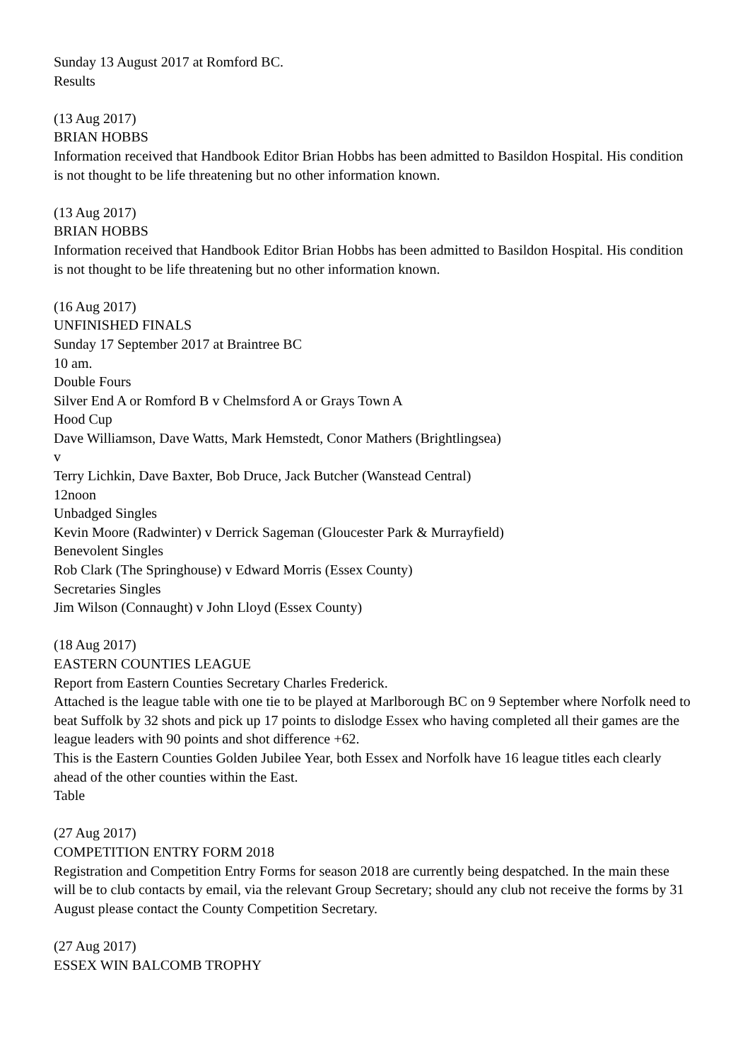Sunday 13 August 2017 at Romford BC.
Results
(13 Aug 2017)
BRIAN HOBBS
Information received that Handbook Editor Brian Hobbs has been admitted to Basildon Hospital. His condition is not thought to be life threatening but no other information known.
(13 Aug 2017)
BRIAN HOBBS
Information received that Handbook Editor Brian Hobbs has been admitted to Basildon Hospital. His condition is not thought to be life threatening but no other information known.
(16 Aug 2017)
UNFINISHED FINALS
Sunday 17 September 2017 at Braintree BC
10 am.
Double Fours
Silver End A or Romford B v Chelmsford A or Grays Town A
Hood Cup
Dave Williamson, Dave Watts, Mark Hemstedt, Conor Mathers (Brightlingsea)
v
Terry Lichkin, Dave Baxter, Bob Druce, Jack Butcher (Wanstead Central)
12noon
Unbadged Singles
Kevin Moore (Radwinter) v Derrick Sageman (Gloucester Park & Murrayfield)
Benevolent Singles
Rob Clark (The Springhouse) v Edward Morris (Essex County)
Secretaries Singles
Jim Wilson (Connaught) v John Lloyd (Essex County)
(18 Aug 2017)
EASTERN COUNTIES LEAGUE
Report from Eastern Counties Secretary Charles Frederick.
Attached is the league table with one tie to be played at Marlborough BC on 9 September where Norfolk need to beat Suffolk by 32 shots and pick up 17 points to dislodge Essex who having completed all their games are the league leaders with 90 points and shot difference +62.
This is the Eastern Counties Golden Jubilee Year, both Essex and Norfolk have 16 league titles each clearly ahead of the other counties within the East.
Table
(27 Aug 2017)
COMPETITION ENTRY FORM 2018
Registration and Competition Entry Forms for season 2018 are currently being despatched. In the main these will be to club contacts by email, via the relevant Group Secretary; should any club not receive the forms by 31 August please contact the County Competition Secretary.
(27 Aug 2017)
ESSEX WIN BALCOMB TROPHY